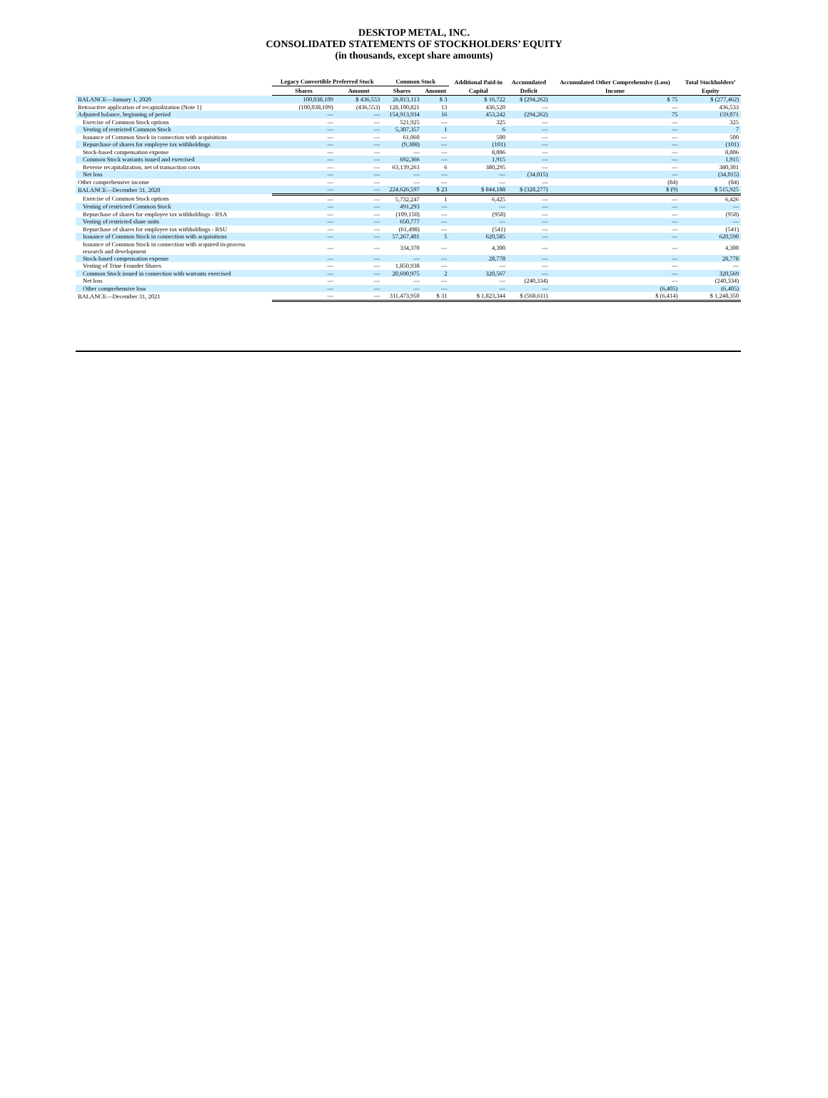DESKTOP METAL, INC.
CONSOLIDATED STATEMENTS OF STOCKHOLDERS’ EQUITY
(in thousands, except share amounts)
| | Legacy Convertible Preferred Stock | | Common Stock | | Additional Paid-in | Accumulated | Accumulated Other Comprehensive (Loss) | Total Stockholders’ |
| --- | --- | --- | --- | --- | --- | --- | --- | --- |
| | Shares | Amount | Shares | Amount | Capital | Deficit | Income | Equity |
| BALANCE—January 1, 2020 | 100,038,109 | $ 436,553 | 26,813,113 | $ 3 | $ 16,722 | $ (294,262) | $ 75 | $ (277,462) |
| Retroactive application of recapitalization (Note 1) | (100,038,109) | (436,553) | 128,100,821 | 13 | 436,520 | — | — | 436,533 |
| Adjusted balance, beginning of period | — | — | 154,913,934 | 16 | 453,242 | (294,262) | 75 | 159,071 |
| Exercise of Common Stock options | — | — | 521,925 | — | 325 | — | — | 325 |
| Vesting of restricted Common Stock | — | — | 5,307,357 | 1 | 6 | — | — | 7 |
| Issuance of Common Stock in connection with acquisitions | — | — | 61,060 | — | 500 | — | — | 500 |
| Repurchase of shares for employee tax withholdings | — | — | (9,308) | — | (101) | — | — | (101) |
| Stock-based compensation expense | — | — | — | — | 8,006 | — | — | 8,006 |
| Common Stock warrants issued and exercised | — | — | 692,366 | — | 1,915 | — | — | 1,915 |
| Reverse recapitalization, net of transaction costs | — | — | 63,139,263 | 6 | 380,295 | — | — | 380,301 |
| Net loss | — | — | — | — | — | (34,015) | — | (34,015) |
| Other comprehensive income | — | — | — | — | — | — | (84) | (84) |
| BALANCE—December 31, 2020 | — | — | 224,626,597 | $ 23 | $ 844,188 | $ (328,277) | $ (9) | $ 515,925 |
| Exercise of Common Stock options | — | — | 5,732,247 | 1 | 6,425 | — | — | 6,426 |
| Vesting of restricted Common Stock | — | — | 491,293 | — | — | — | — | — |
| Repurchase of shares for employee tax withholdings - RSA | — | — | (109,150) | — | (958) | — | — | (958) |
| Vesting of restricted share units | — | — | 650,777 | — | — | — | — | — |
| Repurchase of shares for employee tax withholdings - RSU | — | — | (61,498) | — | (541) | — | — | (541) |
| Issuance of Common Stock in connection with acquisitions | — | — | 57,267,401 | 5 | 620,585 | — | — | 620,590 |
| Issuance of Common Stock in connection with acquired in-process research and development | — | — | 334,370 | — | 4,300 | — | — | 4,300 |
| Stock-based compensation expense | — | — | — | — | 28,778 | — | — | 28,778 |
| Vesting of Trine Founder Shares | — | — | 1,850,938 | — | — | — | — | — |
| Common Stock issued in connection with warrants exercised | — | — | 20,690,975 | 2 | 320,567 | — | — | 320,569 |
| Net loss | — | — | — | — | — | (240,334) | — | (240,334) |
| Other comprehensive loss | — | — | — | — | — | — | (6,405) | (6,405) |
| BALANCE—December 31, 2021 | — | — | 311,473,950 | $ 31 | $ 1,823,344 | $ (568,611) | $ (6,414) | $ 1,248,350 |